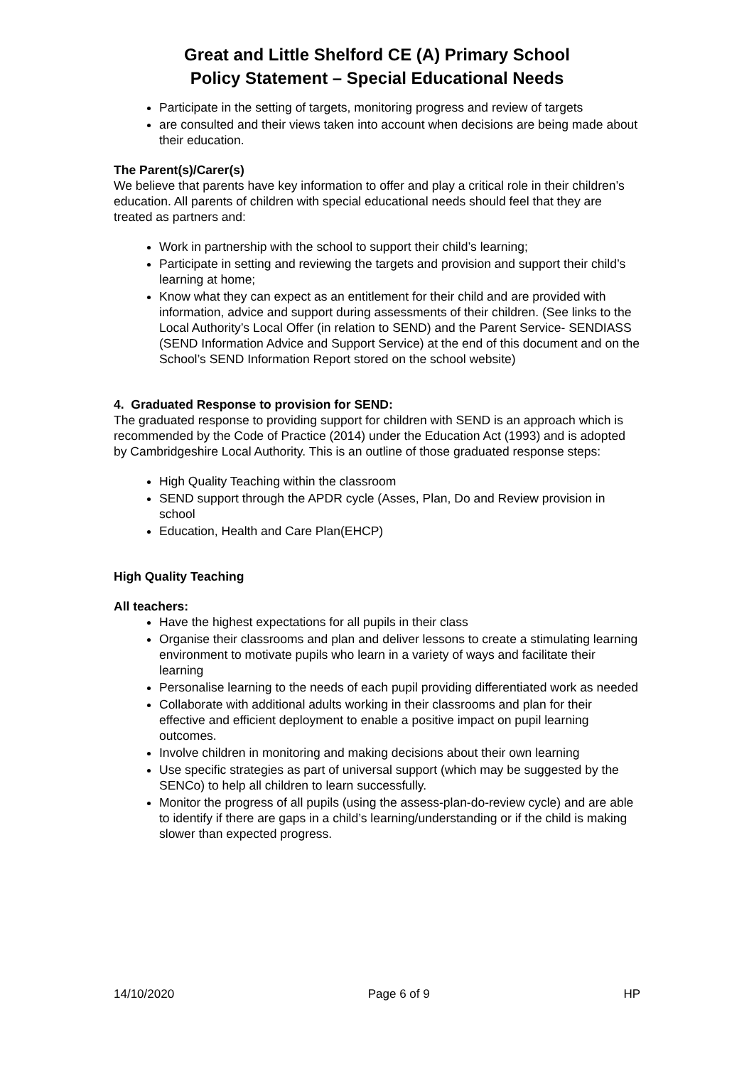Great and Little Shelford CE (A) Primary School
Policy Statement – Special Educational Needs
Participate in the setting of targets, monitoring progress and review of targets
are consulted and their views taken into account when decisions are being made about their education.
The Parent(s)/Carer(s)
We believe that parents have key information to offer and play a critical role in their children’s education. All parents of children with special educational needs should feel that they are treated as partners and:
Work in partnership with the school to support their child’s learning;
Participate in setting and reviewing the targets and provision and support their child’s learning at home;
Know what they can expect as an entitlement for their child and are provided with information, advice and support during assessments of their children. (See links to the Local Authority’s Local Offer (in relation to SEND) and the Parent Service- SENDIASS (SEND Information Advice and Support Service) at the end of this document and on the School’s SEND Information Report stored on the school website)
4. Graduated Response to provision for SEND:
The graduated response to providing support for children with SEND is an approach which is recommended by the Code of Practice (2014) under the Education Act (1993) and is adopted by Cambridgeshire Local Authority. This is an outline of those graduated response steps:
High Quality Teaching within the classroom
SEND support through the APDR cycle (Asses, Plan, Do and Review provision in school
Education, Health and Care Plan(EHCP)
High Quality Teaching
All teachers:
Have the highest expectations for all pupils in their class
Organise their classrooms and plan and deliver lessons to create a stimulating learning environment to motivate pupils who learn in a variety of ways and facilitate their learning
Personalise learning to the needs of each pupil providing differentiated work as needed
Collaborate with additional adults working in their classrooms and plan for their effective and efficient deployment to enable a positive impact on pupil learning outcomes.
Involve children in monitoring and making decisions about their own learning
Use specific strategies as part of universal support (which may be suggested by the SENCo) to help all children to learn successfully.
Monitor the progress of all pupils (using the assess-plan-do-review cycle) and are able to identify if there are gaps in a child’s learning/understanding or if the child is making slower than expected progress.
14/10/2020 Page 6 of 9 HP